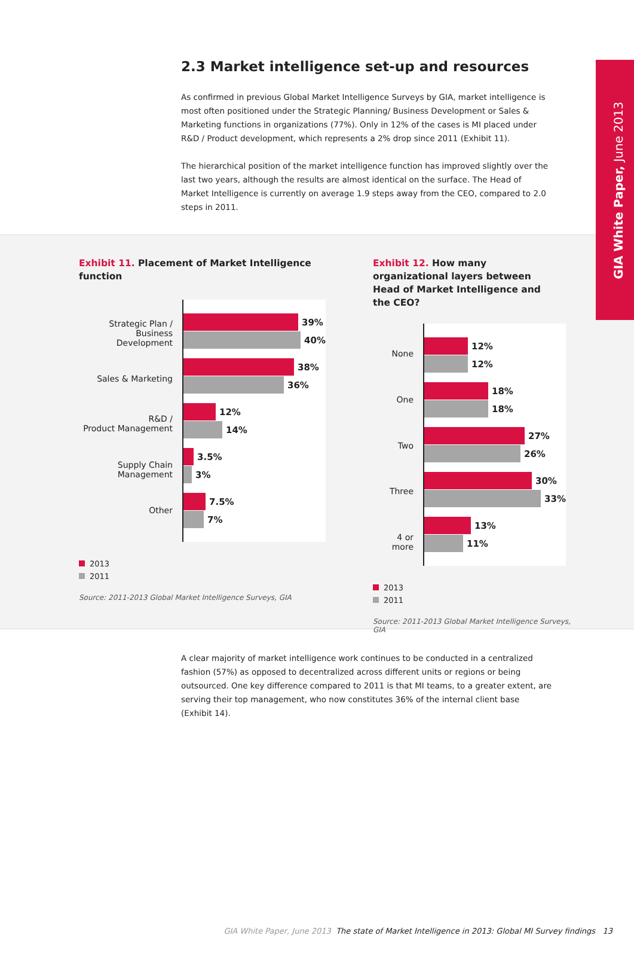GIA White Paper, June 2013
2.3 Market intelligence set-up and resources
As confirmed in previous Global Market Intelligence Surveys by GIA, market intelligence is most often positioned under the Strategic Planning/ Business Development or Sales & Marketing functions in organizations (77%). Only in 12% of the cases is MI placed under R&D / Product development, which represents a 2% drop since 2011 (Exhibit 11).
The hierarchical position of the market intelligence function has improved slightly over the last two years, although the results are almost identical on the surface. The Head of Market Intelligence is currently on average 1.9 steps away from the CEO, compared to 2.0 steps in 2011.
Exhibit 11. Placement of Market Intelligence function
Strategic Plan /
Business Development
Sales & Marketing
R&D /
Product Management
Supply Chain
Management
Other
39%
40%
38%
36%
12%
14%
3.5%
3%
7.5%
7%
2013
2011
Source: 2011-2013 Global Market Intelligence Surveys, GIA
Exhibit 12. How many organizational layers between Head of Market Intelligence and the CEO?
None
One
Two
Three
4 or more
12%
12%
18%
18%
27%
26%
30%
33%
13%
11%
2013
2011
Source: 2011-2013 Global Market Intelligence Surveys, GIA
A clear majority of market intelligence work continues to be conducted in a centralized fashion (57%) as opposed to decentralized across different units or regions or being outsourced. One key difference compared to 2011 is that MI teams, to a greater extent, are serving their top management, who now constitutes 36% of the internal client base (Exhibit 14).
GIA White Paper, June 2013 The state of Market Intelligence in 2013: Global MI Survey findings 13